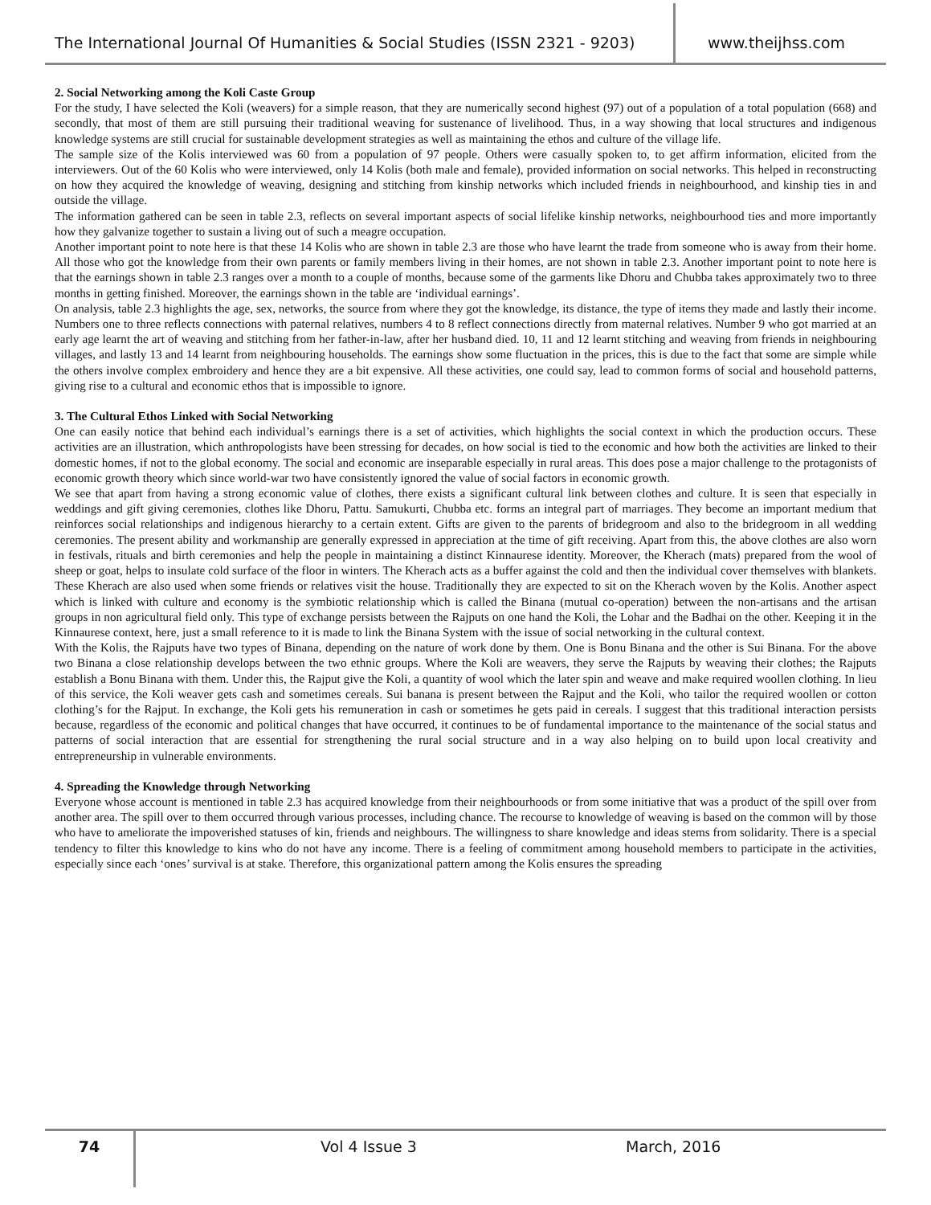The International Journal Of Humanities & Social Studies (ISSN 2321 - 9203)
www.theijhss.com
2. Social Networking among the Koli Caste Group
For the study, I have selected the Koli (weavers) for a simple reason, that they are numerically second highest (97) out of a population of a total population (668) and secondly, that most of them are still pursuing their traditional weaving for sustenance of livelihood. Thus, in a way showing that local structures and indigenous knowledge systems are still crucial for sustainable development strategies as well as maintaining the ethos and culture of the village life.
The sample size of the Kolis interviewed was 60 from a population of 97 people. Others were casually spoken to, to get affirm information, elicited from the interviewers. Out of the 60 Kolis who were interviewed, only 14 Kolis (both male and female), provided information on social networks. This helped in reconstructing on how they acquired the knowledge of weaving, designing and stitching from kinship networks which included friends in neighbourhood, and kinship ties in and outside the village.
The information gathered can be seen in table 2.3, reflects on several important aspects of social lifelike kinship networks, neighbourhood ties and more importantly how they galvanize together to sustain a living out of such a meagre occupation.
Another important point to note here is that these 14 Kolis who are shown in table 2.3 are those who have learnt the trade from someone who is away from their home. All those who got the knowledge from their own parents or family members living in their homes, are not shown in table 2.3. Another important point to note here is that the earnings shown in table 2.3 ranges over a month to a couple of months, because some of the garments like Dhoru and Chubba takes approximately two to three months in getting finished. Moreover, the earnings shown in the table are ‘individual earnings’.
On analysis, table 2.3 highlights the age, sex, networks, the source from where they got the knowledge, its distance, the type of items they made and lastly their income. Numbers one to three reflects connections with paternal relatives, numbers 4 to 8 reflect connections directly from maternal relatives. Number 9 who got married at an early age learnt the art of weaving and stitching from her father-in-law, after her husband died. 10, 11 and 12 learnt stitching and weaving from friends in neighbouring villages, and lastly 13 and 14 learnt from neighbouring households. The earnings show some fluctuation in the prices, this is due to the fact that some are simple while the others involve complex embroidery and hence they are a bit expensive. All these activities, one could say, lead to common forms of social and household patterns, giving rise to a cultural and economic ethos that is impossible to ignore.
3. The Cultural Ethos Linked with Social Networking
One can easily notice that behind each individual’s earnings there is a set of activities, which highlights the social context in which the production occurs. These activities are an illustration, which anthropologists have been stressing for decades, on how social is tied to the economic and how both the activities are linked to their domestic homes, if not to the global economy. The social and economic are inseparable especially in rural areas. This does pose a major challenge to the protagonists of economic growth theory which since world-war two have consistently ignored the value of social factors in economic growth.
We see that apart from having a strong economic value of clothes, there exists a significant cultural link between clothes and culture. It is seen that especially in weddings and gift giving ceremonies, clothes like Dhoru, Pattu. Samukurti, Chubba etc. forms an integral part of marriages. They become an important medium that reinforces social relationships and indigenous hierarchy to a certain extent. Gifts are given to the parents of bridegroom and also to the bridegroom in all wedding ceremonies. The present ability and workmanship are generally expressed in appreciation at the time of gift receiving. Apart from this, the above clothes are also worn in festivals, rituals and birth ceremonies and help the people in maintaining a distinct Kinnaurese identity. Moreover, the Kherach (mats) prepared from the wool of sheep or goat, helps to insulate cold surface of the floor in winters. The Kherach acts as a buffer against the cold and then the individual cover themselves with blankets. These Kherach are also used when some friends or relatives visit the house. Traditionally they are expected to sit on the Kherach woven by the Kolis. Another aspect which is linked with culture and economy is the symbiotic relationship which is called the Binana (mutual co-operation) between the non-artisans and the artisan groups in non agricultural field only. This type of exchange persists between the Rajputs on one hand the Koli, the Lohar and the Badhai on the other. Keeping it in the Kinnaurese context, here, just a small reference to it is made to link the Binana System with the issue of social networking in the cultural context.
With the Kolis, the Rajputs have two types of Binana, depending on the nature of work done by them. One is Bonu Binana and the other is Sui Binana. For the above two Binana a close relationship develops between the two ethnic groups. Where the Koli are weavers, they serve the Rajputs by weaving their clothes; the Rajputs establish a Bonu Binana with them. Under this, the Rajput give the Koli, a quantity of wool which the later spin and weave and make required woollen clothing. In lieu of this service, the Koli weaver gets cash and sometimes cereals. Sui banana is present between the Rajput and the Koli, who tailor the required woollen or cotton clothing’s for the Rajput. In exchange, the Koli gets his remuneration in cash or sometimes he gets paid in cereals. I suggest that this traditional interaction persists because, regardless of the economic and political changes that have occurred, it continues to be of fundamental importance to the maintenance of the social status and patterns of social interaction that are essential for strengthening the rural social structure and in a way also helping on to build upon local creativity and entrepreneurship in vulnerable environments.
4. Spreading the Knowledge through Networking
Everyone whose account is mentioned in table 2.3 has acquired knowledge from their neighbourhoods or from some initiative that was a product of the spill over from another area. The spill over to them occurred through various processes, including chance. The recourse to knowledge of weaving is based on the common will by those who have to ameliorate the impoverished statuses of kin, friends and neighbours. The willingness to share knowledge and ideas stems from solidarity. There is a special tendency to filter this knowledge to kins who do not have any income. There is a feeling of commitment among household members to participate in the activities, especially since each ‘ones’ survival is at stake. Therefore, this organizational pattern among the Kolis ensures the spreading
74 Vol 4 Issue 3 March, 2016